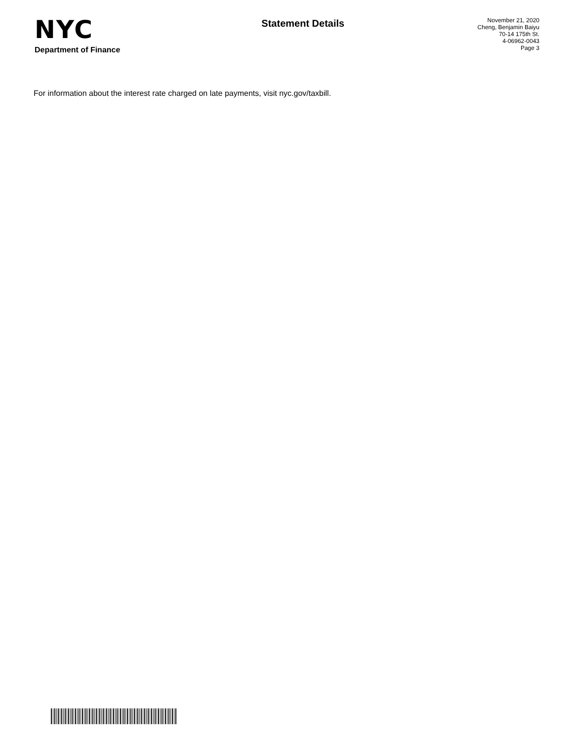NYC
Department of Finance
Statement Details
November 21, 2020
Cheng, Benjamin Baiyu
70-14 175th St.
4-06962-0043
Page 3
For information about the interest rate charged on late payments, visit nyc.gov/taxbill.